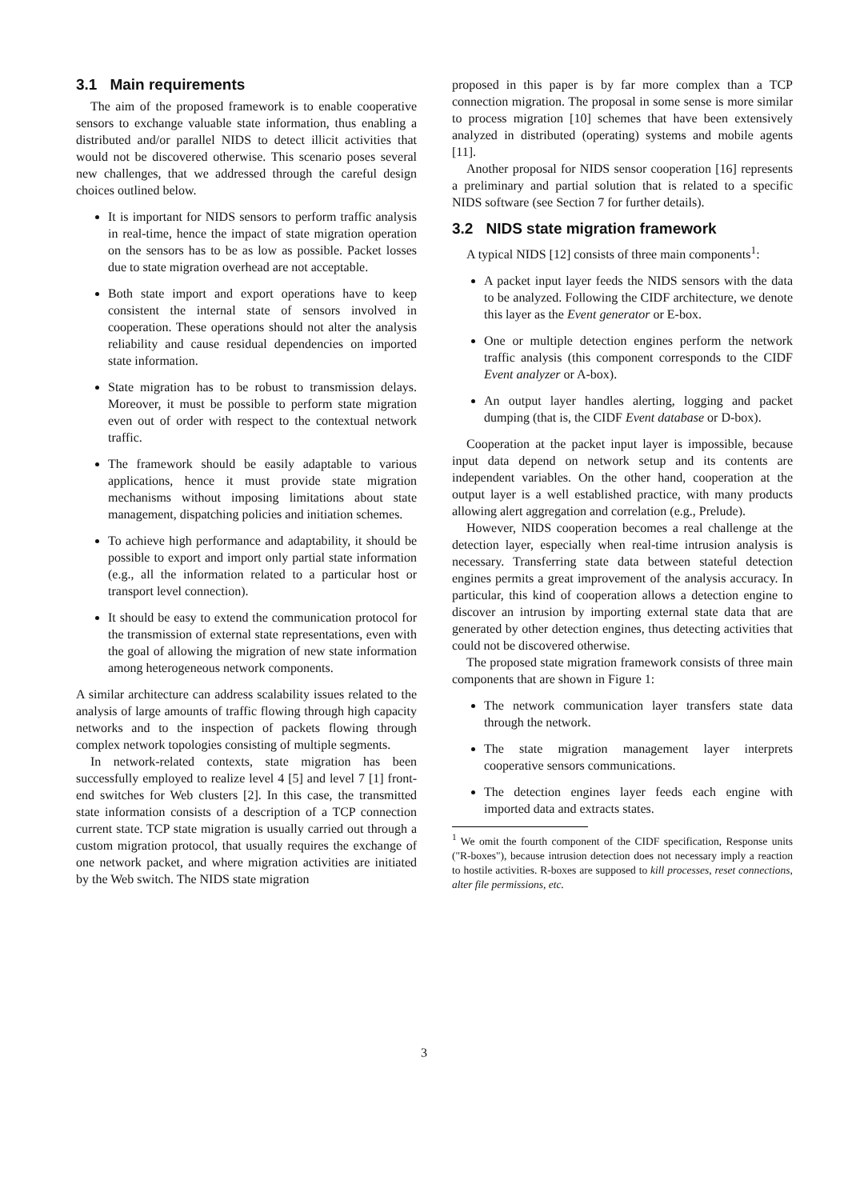3.1 Main requirements
The aim of the proposed framework is to enable cooperative sensors to exchange valuable state information, thus enabling a distributed and/or parallel NIDS to detect illicit activities that would not be discovered otherwise. This scenario poses several new challenges, that we addressed through the careful design choices outlined below.
It is important for NIDS sensors to perform traffic analysis in real-time, hence the impact of state migration operation on the sensors has to be as low as possible. Packet losses due to state migration overhead are not acceptable.
Both state import and export operations have to keep consistent the internal state of sensors involved in cooperation. These operations should not alter the analysis reliability and cause residual dependencies on imported state information.
State migration has to be robust to transmission delays. Moreover, it must be possible to perform state migration even out of order with respect to the contextual network traffic.
The framework should be easily adaptable to various applications, hence it must provide state migration mechanisms without imposing limitations about state management, dispatching policies and initiation schemes.
To achieve high performance and adaptability, it should be possible to export and import only partial state information (e.g., all the information related to a particular host or transport level connection).
It should be easy to extend the communication protocol for the transmission of external state representations, even with the goal of allowing the migration of new state information among heterogeneous network components.
A similar architecture can address scalability issues related to the analysis of large amounts of traffic flowing through high capacity networks and to the inspection of packets flowing through complex network topologies consisting of multiple segments.
In network-related contexts, state migration has been successfully employed to realize level 4 [5] and level 7 [1] front-end switches for Web clusters [2]. In this case, the transmitted state information consists of a description of a TCP connection current state. TCP state migration is usually carried out through a custom migration protocol, that usually requires the exchange of one network packet, and where migration activities are initiated by the Web switch. The NIDS state migration
proposed in this paper is by far more complex than a TCP connection migration. The proposal in some sense is more similar to process migration [10] schemes that have been extensively analyzed in distributed (operating) systems and mobile agents [11].
Another proposal for NIDS sensor cooperation [16] represents a preliminary and partial solution that is related to a specific NIDS software (see Section 7 for further details).
3.2 NIDS state migration framework
A typical NIDS [12] consists of three main components<sup>1</sup>:
A packet input layer feeds the NIDS sensors with the data to be analyzed. Following the CIDF architecture, we denote this layer as the Event generator or E-box.
One or multiple detection engines perform the network traffic analysis (this component corresponds to the CIDF Event analyzer or A-box).
An output layer handles alerting, logging and packet dumping (that is, the CIDF Event database or D-box).
Cooperation at the packet input layer is impossible, because input data depend on network setup and its contents are independent variables. On the other hand, cooperation at the output layer is a well established practice, with many products allowing alert aggregation and correlation (e.g., Prelude).
However, NIDS cooperation becomes a real challenge at the detection layer, especially when real-time intrusion analysis is necessary. Transferring state data between stateful detection engines permits a great improvement of the analysis accuracy. In particular, this kind of cooperation allows a detection engine to discover an intrusion by importing external state data that are generated by other detection engines, thus detecting activities that could not be discovered otherwise.
The proposed state migration framework consists of three main components that are shown in Figure 1:
The network communication layer transfers state data through the network.
The state migration management layer interprets cooperative sensors communications.
The detection engines layer feeds each engine with imported data and extracts states.
<sup>1</sup> We omit the fourth component of the CIDF specification, Response units ("R-boxes"), because intrusion detection does not necessary imply a reaction to hostile activities. R-boxes are supposed to kill processes, reset connections, alter file permissions, etc.
3